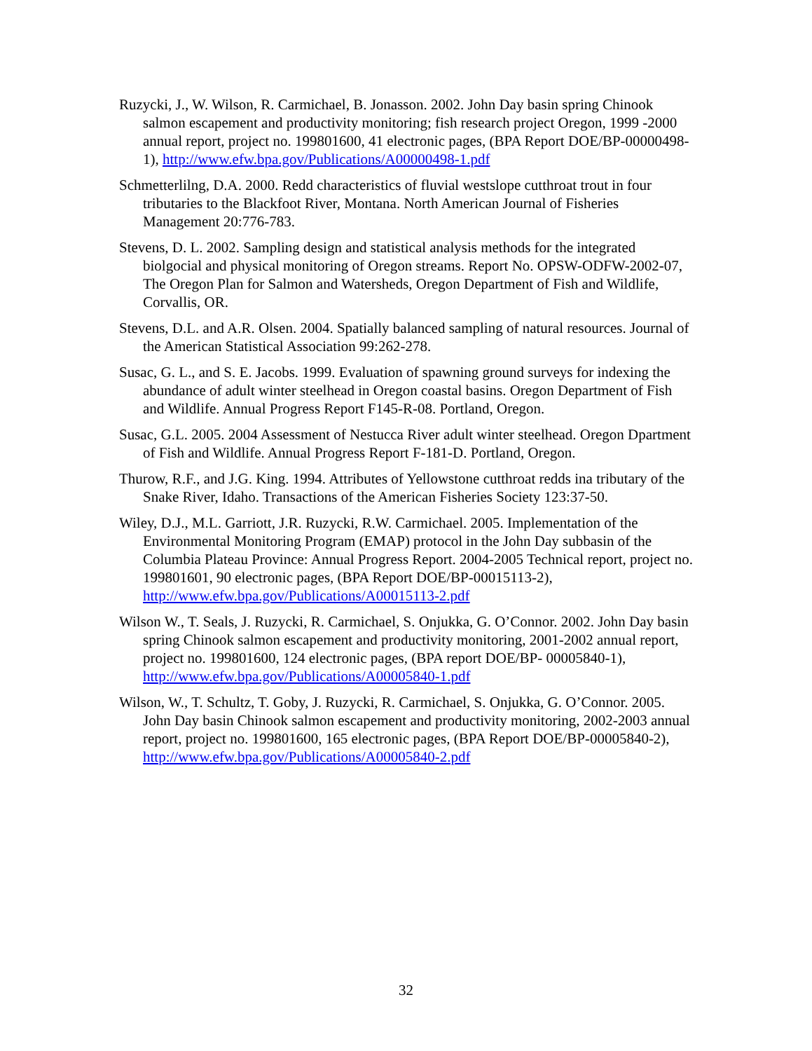Ruzycki, J., W. Wilson, R. Carmichael, B. Jonasson. 2002. John Day basin spring Chinook salmon escapement and productivity monitoring; fish research project Oregon, 1999 -2000 annual report, project no. 199801600, 41 electronic pages, (BPA Report DOE/BP-00000498-1), http://www.efw.bpa.gov/Publications/A00000498-1.pdf
Schmetterlilng, D.A. 2000. Redd characteristics of fluvial westslope cutthroat trout in four tributaries to the Blackfoot River, Montana. North American Journal of Fisheries Management 20:776-783.
Stevens, D. L. 2002. Sampling design and statistical analysis methods for the integrated biolgocial and physical monitoring of Oregon streams. Report No. OPSW-ODFW-2002-07, The Oregon Plan for Salmon and Watersheds, Oregon Department of Fish and Wildlife, Corvallis, OR.
Stevens, D.L. and A.R. Olsen. 2004. Spatially balanced sampling of natural resources. Journal of the American Statistical Association 99:262-278.
Susac, G. L., and S. E. Jacobs. 1999. Evaluation of spawning ground surveys for indexing the abundance of adult winter steelhead in Oregon coastal basins. Oregon Department of Fish and Wildlife. Annual Progress Report F145-R-08. Portland, Oregon.
Susac, G.L. 2005. 2004 Assessment of Nestucca River adult winter steelhead. Oregon Dpartment of Fish and Wildlife. Annual Progress Report F-181-D. Portland, Oregon.
Thurow, R.F., and J.G. King. 1994. Attributes of Yellowstone cutthroat redds ina tributary of the Snake River, Idaho. Transactions of the American Fisheries Society 123:37-50.
Wiley, D.J., M.L. Garriott, J.R. Ruzycki, R.W. Carmichael. 2005. Implementation of the Environmental Monitoring Program (EMAP) protocol in the John Day subbasin of the Columbia Plateau Province: Annual Progress Report. 2004-2005 Technical report, project no. 199801601, 90 electronic pages, (BPA Report DOE/BP-00015113-2), http://www.efw.bpa.gov/Publications/A00015113-2.pdf
Wilson W., T. Seals, J. Ruzycki, R. Carmichael, S. Onjukka, G. O’Connor. 2002. John Day basin spring Chinook salmon escapement and productivity monitoring, 2001-2002 annual report, project no. 199801600, 124 electronic pages, (BPA report DOE/BP- 00005840-1), http://www.efw.bpa.gov/Publications/A00005840-1.pdf
Wilson, W., T. Schultz, T. Goby, J. Ruzycki, R. Carmichael, S. Onjukka, G. O’Connor. 2005. John Day basin Chinook salmon escapement and productivity monitoring, 2002-2003 annual report, project no. 199801600, 165 electronic pages, (BPA Report DOE/BP-00005840-2), http://www.efw.bpa.gov/Publications/A00005840-2.pdf
32